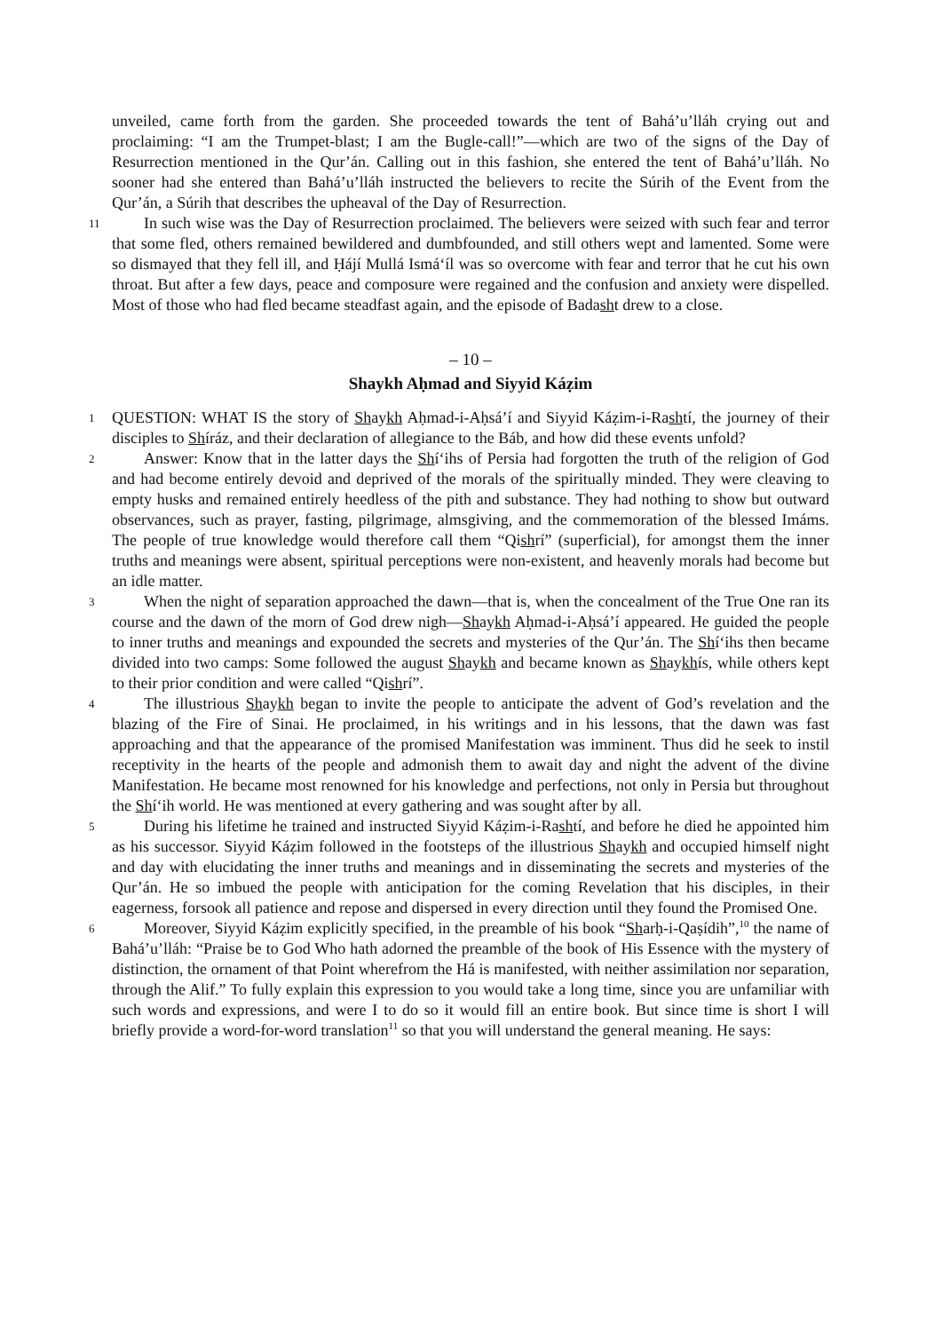unveiled, came forth from the garden. She proceeded towards the tent of Bahá’u’lláh crying out and proclaiming: “I am the Trumpet-blast; I am the Bugle-call!”—which are two of the signs of the Day of Resurrection mentioned in the Qur’án. Calling out in this fashion, she entered the tent of Bahá’u’lláh. No sooner had she entered than Bahá’u’lláh instructed the believers to recite the Súrih of the Event from the Qur’án, a Súrih that describes the upheaval of the Day of Resurrection.
11 In such wise was the Day of Resurrection proclaimed. The believers were seized with such fear and terror that some fled, others remained bewildered and dumbfounded, and still others wept and lamented. Some were so dismayed that they fell ill, and Ḥájí Mullá Ismá‘íl was so overcome with fear and terror that he cut his own throat. But after a few days, peace and composure were regained and the confusion and anxiety were dispelled. Most of those who had fled became steadfast again, and the episode of Badasht drew to a close.
– 10 –
Shaykh Aḥmad and Siyyid Káẓim
1 QUESTION: WHAT IS the story of Shaykh Aḥmad-i-Aḥsá’í and Siyyid Káẓim-i-Rashtí, the journey of their disciples to Shíráz, and their declaration of allegiance to the Báb, and how did these events unfold?
2 Answer: Know that in the latter days the Shí‘ihs of Persia had forgotten the truth of the religion of God and had become entirely devoid and deprived of the morals of the spiritually minded. They were cleaving to empty husks and remained entirely heedless of the pith and substance. They had nothing to show but outward observances, such as prayer, fasting, pilgrimage, almsgiving, and the commemoration of the blessed Imáms. The people of true knowledge would therefore call them “Qishrí” (superficial), for amongst them the inner truths and meanings were absent, spiritual perceptions were non-existent, and heavenly morals had become but an idle matter.
3 When the night of separation approached the dawn—that is, when the concealment of the True One ran its course and the dawn of the morn of God drew nigh—Shaykh Aḥmad-i-Aḥsá’í appeared. He guided the people to inner truths and meanings and expounded the secrets and mysteries of the Qur’án. The Shí‘ihs then became divided into two camps: Some followed the august Shaykh and became known as Shaykhís, while others kept to their prior condition and were called “Qishrí”.
4 The illustrious Shaykh began to invite the people to anticipate the advent of God’s revelation and the blazing of the Fire of Sinai. He proclaimed, in his writings and in his lessons, that the dawn was fast approaching and that the appearance of the promised Manifestation was imminent. Thus did he seek to instil receptivity in the hearts of the people and admonish them to await day and night the advent of the divine Manifestation. He became most renowned for his knowledge and perfections, not only in Persia but throughout the Shí‘ih world. He was mentioned at every gathering and was sought after by all.
5 During his lifetime he trained and instructed Siyyid Káẓim-i-Rashtí, and before he died he appointed him as his successor. Siyyid Káẓim followed in the footsteps of the illustrious Shaykh and occupied himself night and day with elucidating the inner truths and meanings and in disseminating the secrets and mysteries of the Qur’án. He so imbued the people with anticipation for the coming Revelation that his disciples, in their eagerness, forsook all patience and repose and dispersed in every direction until they found the Promised One.
6 Moreover, Siyyid Káẓim explicitly specified, in the preamble of his book “Sharḥ-i-Qaṣídih”,<sup>10</sup> the name of Bahá’u’lláh: “Praise be to God Who hath adorned the preamble of the book of His Essence with the mystery of distinction, the ornament of that Point wherefrom the Há is manifested, with neither assimilation nor separation, through the Alif.” To fully explain this expression to you would take a long time, since you are unfamiliar with such words and expressions, and were I to do so it would fill an entire book. But since time is short I will briefly provide a word-for-word translation<sup>11</sup> so that you will understand the general meaning. He says: